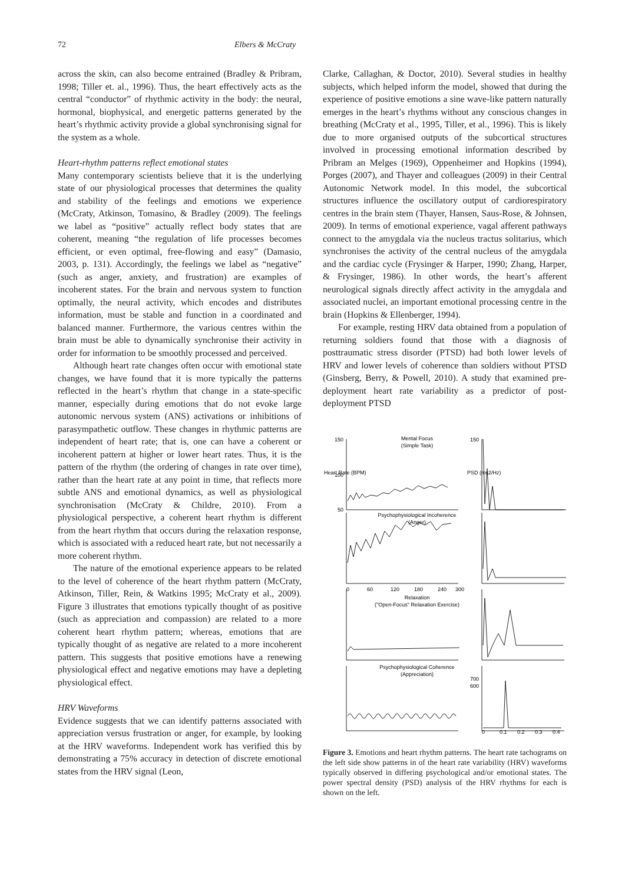72 Elbers & McCraty
across the skin, can also become entrained (Bradley & Pribram, 1998; Tiller et. al., 1996). Thus, the heart effectively acts as the central “conductor” of rhythmic activity in the body: the neural, hormonal, biophysical, and energetic patterns generated by the heart’s rhythmic activity provide a global synchronising signal for the system as a whole.
Heart-rhythm patterns reflect emotional states
Many contemporary scientists believe that it is the underlying state of our physiological processes that determines the quality and stability of the feelings and emotions we experience (McCraty, Atkinson, Tomasino, & Bradley (2009). The feelings we label as “positive” actually reflect body states that are coherent, meaning “the regulation of life processes becomes efficient, or even optimal, free-flowing and easy” (Damasio, 2003, p. 131). Accordingly, the feelings we label as “negative” (such as anger, anxiety, and frustration) are examples of incoherent states. For the brain and nervous system to function optimally, the neural activity, which encodes and distributes information, must be stable and function in a coordinated and balanced manner. Furthermore, the various centres within the brain must be able to dynamically synchronise their activity in order for information to be smoothly processed and perceived.
Although heart rate changes often occur with emotional state changes, we have found that it is more typically the patterns reflected in the heart’s rhythm that change in a state-specific manner, especially during emotions that do not evoke large autonomic nervous system (ANS) activations or inhibitions of parasympathetic outflow. These changes in rhythmic patterns are independent of heart rate; that is, one can have a coherent or incoherent pattern at higher or lower heart rates. Thus, it is the pattern of the rhythm (the ordering of changes in rate over time), rather than the heart rate at any point in time, that reflects more subtle ANS and emotional dynamics, as well as physiological synchronisation (McCraty & Childre, 2010). From a physiological perspective, a coherent heart rhythm is different from the heart rhythm that occurs during the relaxation response, which is associated with a reduced heart rate, but not necessarily a more coherent rhythm.
The nature of the emotional experience appears to be related to the level of coherence of the heart rhythm pattern (McCraty, Atkinson, Tiller, Rein, & Watkins 1995; McCraty et al., 2009). Figure 3 illustrates that emotions typically thought of as positive (such as appreciation and compassion) are related to a more coherent heart rhythm pattern; whereas, emotions that are typically thought of as negative are related to a more incoherent pattern. This suggests that positive emotions have a renewing physiological effect and negative emotions may have a depleting physiological effect.
HRV Waveforms
Evidence suggests that we can identify patterns associated with appreciation versus frustration or anger, for example, by looking at the HRV waveforms. Independent work has verified this by demonstrating a 75% accuracy in detection of discrete emotional states from the HRV signal (Leon,
Clarke, Callaghan, & Doctor, 2010). Several studies in healthy subjects, which helped inform the model, showed that during the experience of positive emotions a sine wave-like pattern naturally emerges in the heart’s rhythms without any conscious changes in breathing (McCraty et al., 1995, Tiller, et al., 1996). This is likely due to more organised outputs of the subcortical structures involved in processing emotional information described by Pribram an Melges (1969), Oppenheimer and Hopkins (1994), Porges (2007), and Thayer and colleagues (2009) in their Central Autonomic Network model. In this model, the subcortical structures influence the oscillatory output of cardiorespiratory centres in the brain stem (Thayer, Hansen, Saus-Rose, & Johnsen, 2009). In terms of emotional experience, vagal afferent pathways connect to the amygdala via the nucleus tractus solitarius, which synchronises the activity of the central nucleus of the amygdala and the cardiac cycle (Frysinger & Harper, 1990; Zhang, Harper, & Frysinger, 1986). In other words, the heart’s afferent neurological signals directly affect activity in the amygdala and associated nuclei, an important emotional processing centre in the brain (Hopkins & Ellenberger, 1994).
For example, resting HRV data obtained from a population of returning soldiers found that those with a diagnosis of posttraumatic stress disorder (PTSD) had both lower levels of HRV and lower levels of coherence than soldiers without PTSD (Ginsberg, Berry, & Powell, 2010). A study that examined pre-deployment heart rate variability as a predictor of post-deployment PTSD
Mental Focus
(Simple Task)
Psychophysiological Incoherence
(Anger)
0
60
120
180
240
300
Relaxation
("Open-Focus" Relaxation Exercise)
Psychophysiological Coherence
(Appreciation)
Heart Rate (BPM)
PSD (ms2/Hz)
150
100
50
150
700
600
0
0.1
0.2
0.3
0.4
Figure 3. Emotions and heart rhythm patterns. The heart rate tachograms on the left side show patterns in of the heart rate variability (HRV) waveforms typically observed in differing psychological and/or emotional states. The power spectral density (PSD) analysis of the HRV rhythms for each is shown on the left.